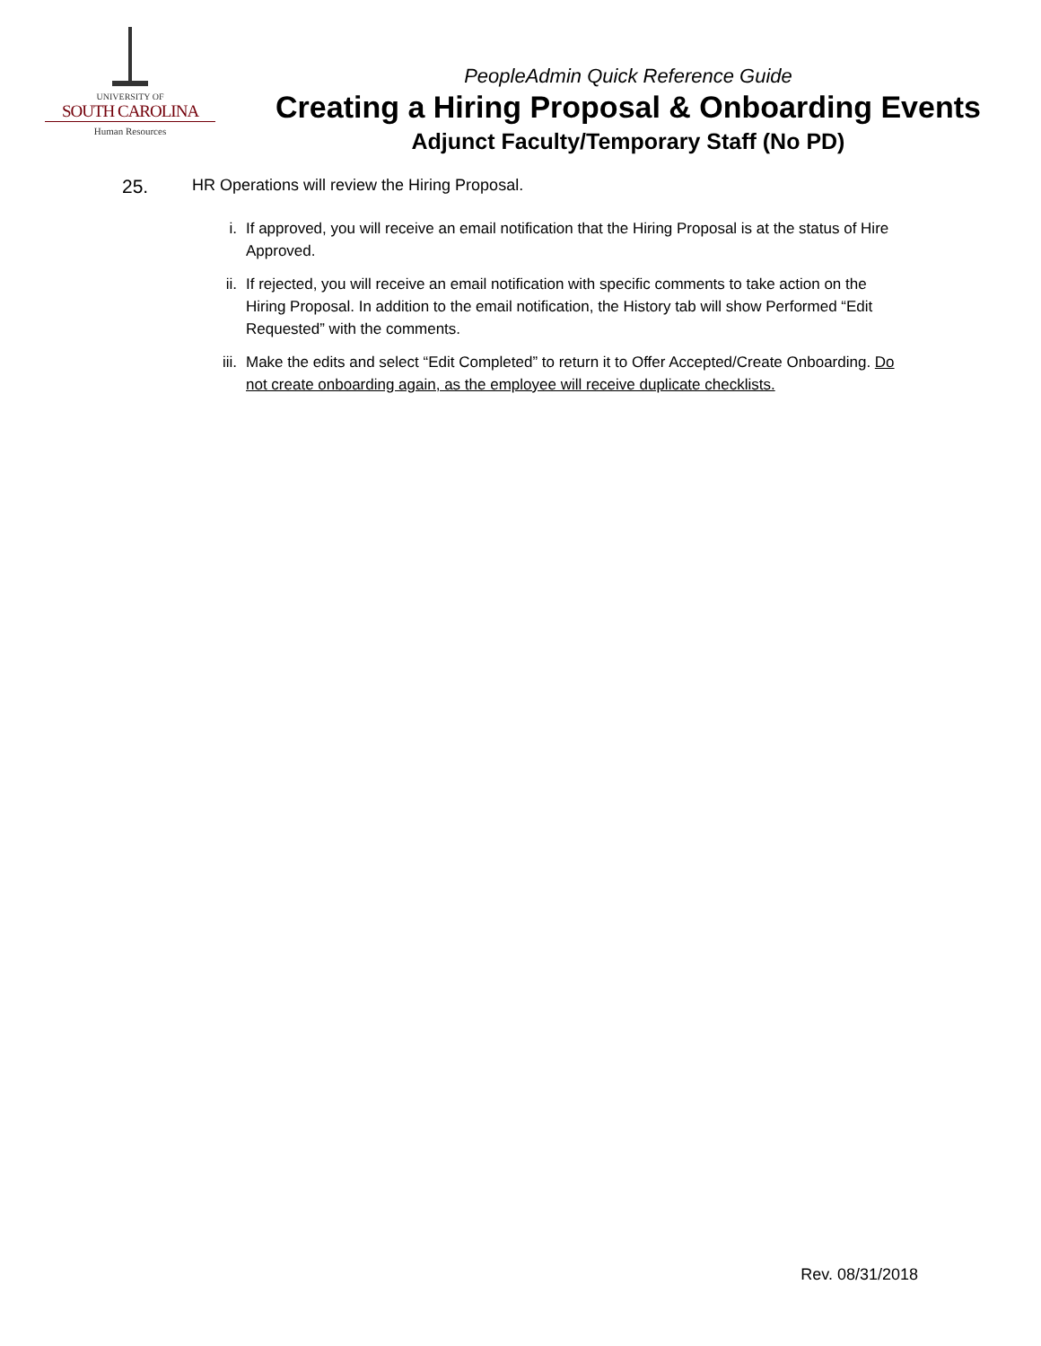UNIVERSITY OF
SOUTH CAROLINA
Human Resources
PeopleAdmin Quick Reference Guide
Creating a Hiring Proposal & Onboarding Events
Adjunct Faculty/Temporary Staff (No PD)
25. HR Operations will review the Hiring Proposal.
i. If approved, you will receive an email notification that the Hiring Proposal is at the status of Hire Approved.
ii. If rejected, you will receive an email notification with specific comments to take action on the Hiring Proposal. In addition to the email notification, the History tab will show Performed “Edit Requested” with the comments.
iii. Make the edits and select “Edit Completed” to return it to Offer Accepted/Create Onboarding. Do not create onboarding again, as the employee will receive duplicate checklists.
Rev. 08/31/2018